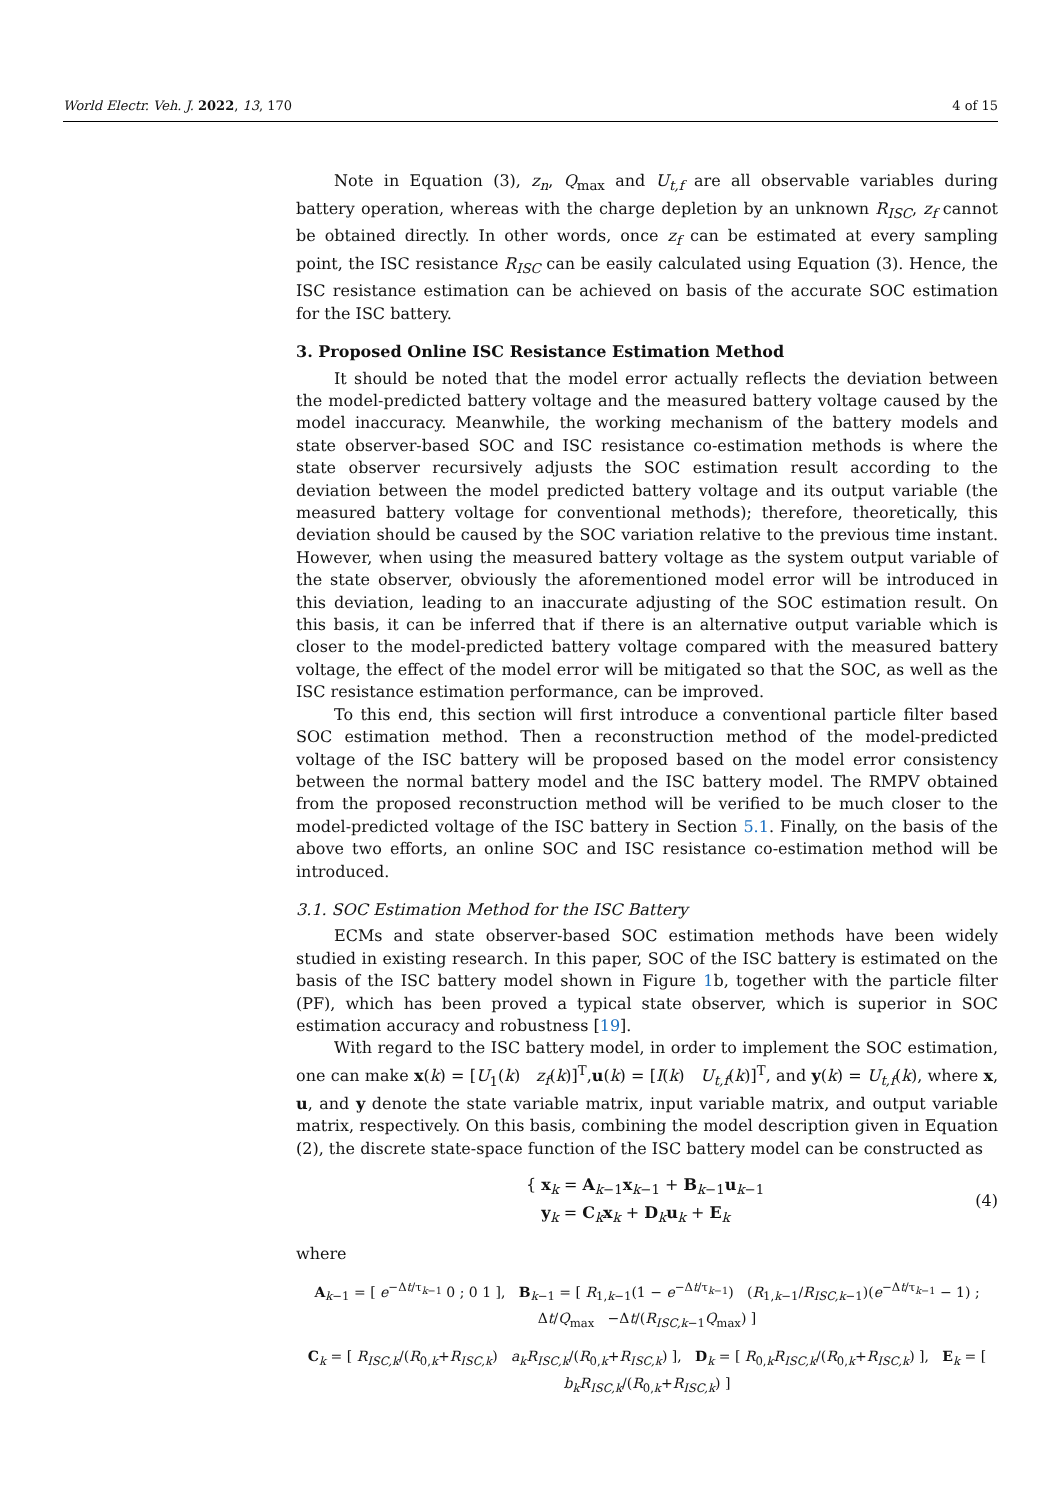World Electr. Veh. J. 2022, 13, 170 4 of 15
Note in Equation (3), z<sub>n</sub>, Q<sub>max</sub> and U<sub>t,f</sub> are all observable variables during battery operation, whereas with the charge depletion by an unknown R<sub>ISC</sub>, z<sub>f</sub> cannot be obtained directly. In other words, once z<sub>f</sub> can be estimated at every sampling point, the ISC resistance R<sub>ISC</sub> can be easily calculated using Equation (3). Hence, the ISC resistance estimation can be achieved on basis of the accurate SOC estimation for the ISC battery.
3. Proposed Online ISC Resistance Estimation Method
It should be noted that the model error actually reflects the deviation between the model-predicted battery voltage and the measured battery voltage caused by the model inaccuracy. Meanwhile, the working mechanism of the battery models and state observer-based SOC and ISC resistance co-estimation methods is where the state observer recursively adjusts the SOC estimation result according to the deviation between the model predicted battery voltage and its output variable (the measured battery voltage for conventional methods); therefore, theoretically, this deviation should be caused by the SOC variation relative to the previous time instant. However, when using the measured battery voltage as the system output variable of the state observer, obviously the aforementioned model error will be introduced in this deviation, leading to an inaccurate adjusting of the SOC estimation result. On this basis, it can be inferred that if there is an alternative output variable which is closer to the model-predicted battery voltage compared with the measured battery voltage, the effect of the model error will be mitigated so that the SOC, as well as the ISC resistance estimation performance, can be improved.
To this end, this section will first introduce a conventional particle filter based SOC estimation method. Then a reconstruction method of the model-predicted voltage of the ISC battery will be proposed based on the model error consistency between the normal battery model and the ISC battery model. The RMPV obtained from the proposed reconstruction method will be verified to be much closer to the model-predicted voltage of the ISC battery in Section 5.1. Finally, on the basis of the above two efforts, an online SOC and ISC resistance co-estimation method will be introduced.
3.1. SOC Estimation Method for the ISC Battery
ECMs and state observer-based SOC estimation methods have been widely studied in existing research. In this paper, SOC of the ISC battery is estimated on the basis of the ISC battery model shown in Figure 1b, together with the particle filter (PF), which has been proved a typical state observer, which is superior in SOC estimation accuracy and robustness [19].
With regard to the ISC battery model, in order to implement the SOC estimation, one can make x(k) = [U<sub>1</sub>(k) z<sub>f</sub>(k)]<sup>T</sup>,u(k) = [I(k) U<sub>t,f</sub>(k)]<sup>T</sup>, and y(k) = U<sub>t,f</sub>(k), where x, u, and y denote the state variable matrix, input variable matrix, and output variable matrix, respectively. On this basis, combining the model description given in Equation (2), the discrete state-space function of the ISC battery model can be constructed as
{ x<sub>k</sub> = A<sub>k−1</sub>x<sub>k−1</sub> + B<sub>k−1</sub>u<sub>k−1</sub>
y<sub>k</sub> = C<sub>k</sub>x<sub>k</sub> + D<sub>k</sub>u<sub>k</sub> + E<sub>k</sub>
(4)
where
A<sub>k−1</sub> = [ e<sup>−Δt/τ<sub>k−1</sub></sup> 0 ; 0 1 ], B<sub>k−1</sub> = [ R<sub>1,k−1</sub>(1 − e<sup>−Δt/τ<sub>k−1</sub></sup>) (R<sub>1,k−1</sub>/R<sub>ISC,k−1</sub>)(e<sup>−Δt/τ<sub>k−1</sub></sup> − 1) ; Δt/Q<sub>max</sub> −Δt/(R<sub>ISC,k−1</sub>Q<sub>max</sub>) ]
C<sub>k</sub> = [ R<sub>ISC,k</sub>/(R<sub>0,k</sub>+R<sub>ISC,k</sub>) a<sub>k</sub>R<sub>ISC,k</sub>/(R<sub>0,k</sub>+R<sub>ISC,k</sub>) ], D<sub>k</sub> = [ R<sub>0,k</sub>R<sub>ISC,k</sub>/(R<sub>0,k</sub>+R<sub>ISC,k</sub>) ], E<sub>k</sub> = [ b<sub>k</sub>R<sub>ISC,k</sub>/(R<sub>0,k</sub>+R<sub>ISC,k</sub>) ]